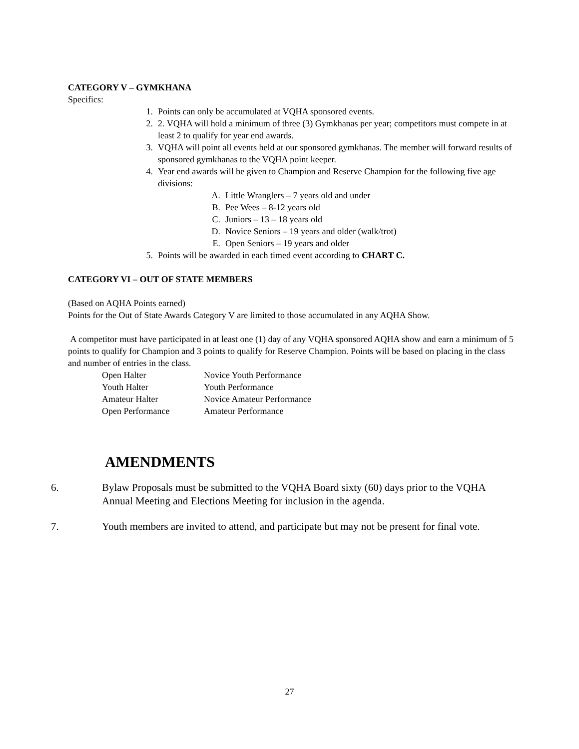CATEGORY V – GYMKHANA
Specifics:
1. Points can only be accumulated at VQHA sponsored events.
2. 2. VQHA will hold a minimum of three (3) Gymkhanas per year; competitors must compete in at least 2 to qualify for year end awards.
3. VQHA will point all events held at our sponsored gymkhanas. The member will forward results of sponsored gymkhanas to the VQHA point keeper.
4. Year end awards will be given to Champion and Reserve Champion for the following five age divisions:
A. Little Wranglers – 7 years old and under
B. Pee Wees – 8-12 years old
C. Juniors – 13 – 18 years old
D. Novice Seniors – 19 years and older (walk/trot)
E. Open Seniors – 19 years and older
5. Points will be awarded in each timed event according to CHART C.
CATEGORY VI – OUT OF STATE MEMBERS
(Based on AQHA Points earned)
Points for the Out of State Awards Category V are limited to those accumulated in any AQHA Show.
A competitor must have participated in at least one (1) day of any VQHA sponsored AQHA show and earn a minimum of 5 points to qualify for Champion and 3 points to qualify for Reserve Champion. Points will be based on placing in the class and number of entries in the class.
Open Halter Novice Youth Performance Youth Halter Youth Performance Amateur Halter Novice Amateur Performance Open Performance Amateur Performance
AMENDMENTS
6. Bylaw Proposals must be submitted to the VQHA Board sixty (60) days prior to the VQHA Annual Meeting and Elections Meeting for inclusion in the agenda.
7. Youth members are invited to attend, and participate but may not be present for final vote.
27